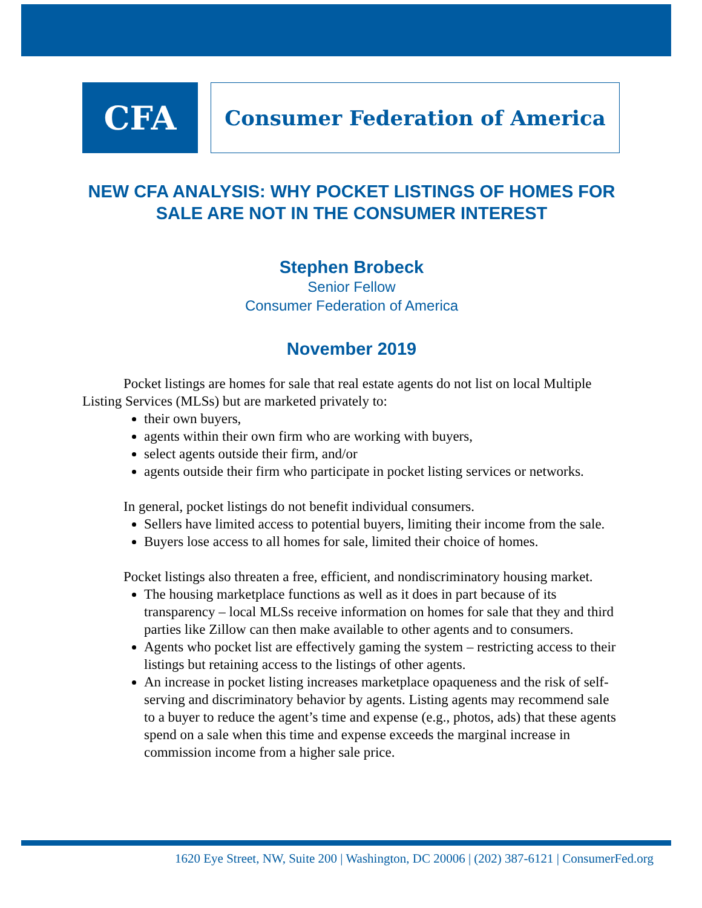CFA Consumer Federation of America
NEW CFA ANALYSIS: WHY POCKET LISTINGS OF HOMES FOR SALE ARE NOT IN THE CONSUMER INTEREST
Stephen Brobeck
Senior Fellow
Consumer Federation of America
November 2019
Pocket listings are homes for sale that real estate agents do not list on local Multiple Listing Services (MLSs) but are marketed privately to:
their own buyers,
agents within their own firm who are working with buyers,
select agents outside their firm, and/or
agents outside their firm who participate in pocket listing services or networks.
In general, pocket listings do not benefit individual consumers.
Sellers have limited access to potential buyers, limiting their income from the sale.
Buyers lose access to all homes for sale, limited their choice of homes.
Pocket listings also threaten a free, efficient, and nondiscriminatory housing market.
The housing marketplace functions as well as it does in part because of its transparency – local MLSs receive information on homes for sale that they and third parties like Zillow can then make available to other agents and to consumers.
Agents who pocket list are effectively gaming the system – restricting access to their listings but retaining access to the listings of other agents.
An increase in pocket listing increases marketplace opaqueness and the risk of self-serving and discriminatory behavior by agents. Listing agents may recommend sale to a buyer to reduce the agent’s time and expense (e.g., photos, ads) that these agents spend on a sale when this time and expense exceeds the marginal increase in commission income from a higher sale price.
1620 Eye Street, NW, Suite 200 | Washington, DC 20006 | (202) 387-6121 | ConsumerFed.org